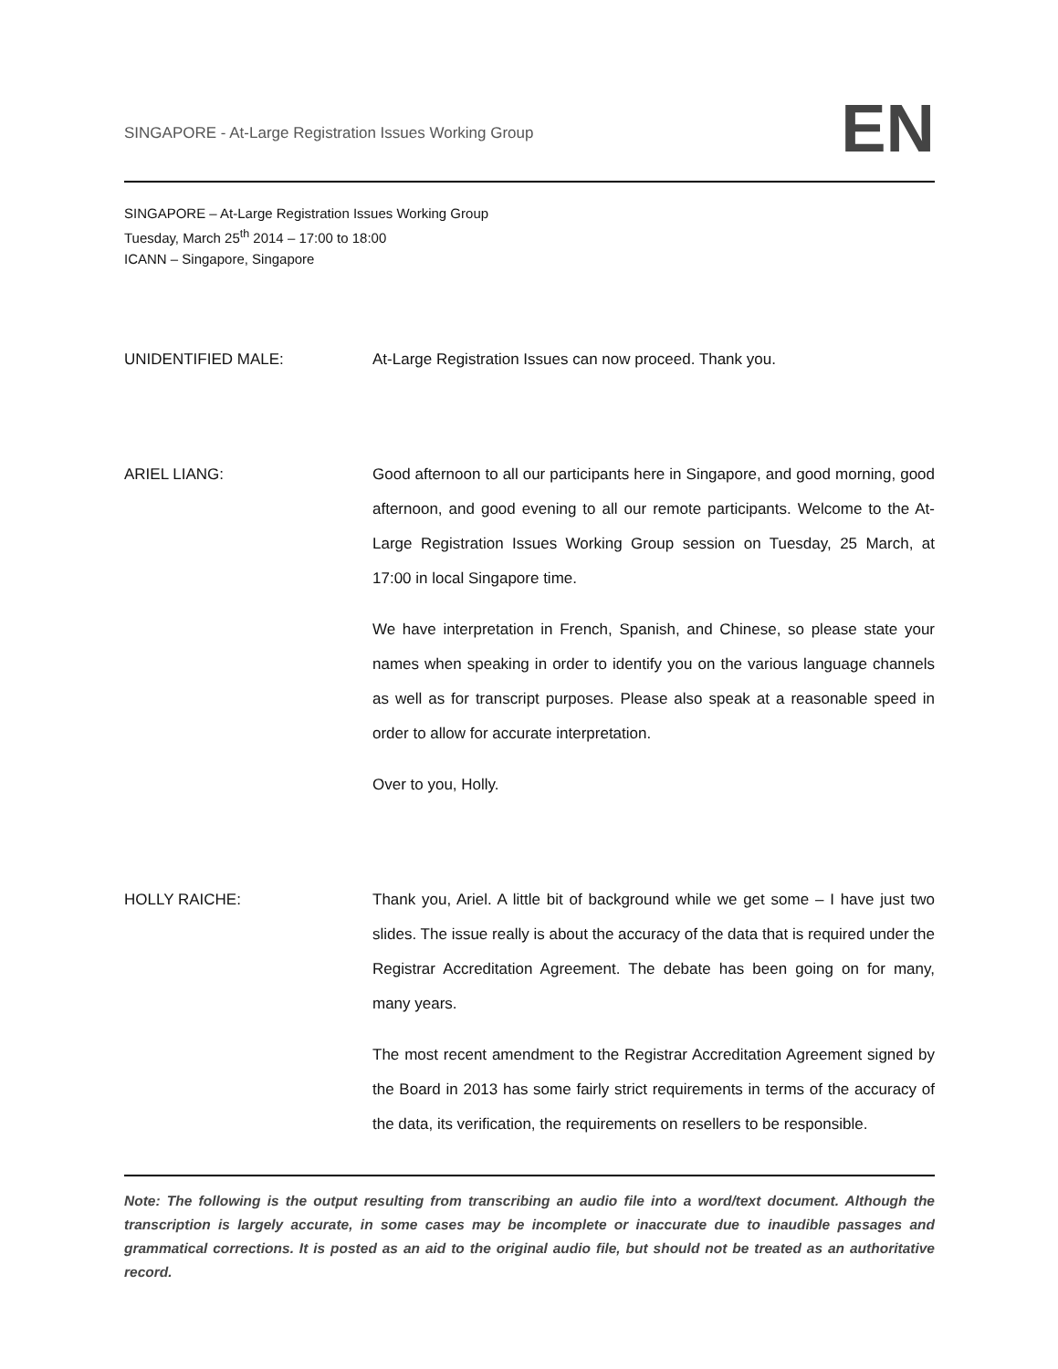SINGAPORE - At-Large Registration Issues Working Group
EN
SINGAPORE – At-Large Registration Issues Working Group
Tuesday, March 25<sup>th</sup> 2014 – 17:00 to 18:00
ICANN – Singapore, Singapore
UNIDENTIFIED MALE: At-Large Registration Issues can now proceed. Thank you.
ARIEL LIANG: Good afternoon to all our participants here in Singapore, and good morning, good afternoon, and good evening to all our remote participants. Welcome to the At-Large Registration Issues Working Group session on Tuesday, 25 March, at 17:00 in local Singapore time.
We have interpretation in French, Spanish, and Chinese, so please state your names when speaking in order to identify you on the various language channels as well as for transcript purposes. Please also speak at a reasonable speed in order to allow for accurate interpretation.
Over to you, Holly.
HOLLY RAICHE: Thank you, Ariel. A little bit of background while we get some – I have just two slides. The issue really is about the accuracy of the data that is required under the Registrar Accreditation Agreement. The debate has been going on for many, many years.
The most recent amendment to the Registrar Accreditation Agreement signed by the Board in 2013 has some fairly strict requirements in terms of the accuracy of the data, its verification, the requirements on resellers to be responsible.
Note: The following is the output resulting from transcribing an audio file into a word/text document. Although the transcription is largely accurate, in some cases may be incomplete or inaccurate due to inaudible passages and grammatical corrections. It is posted as an aid to the original audio file, but should not be treated as an authoritative record.